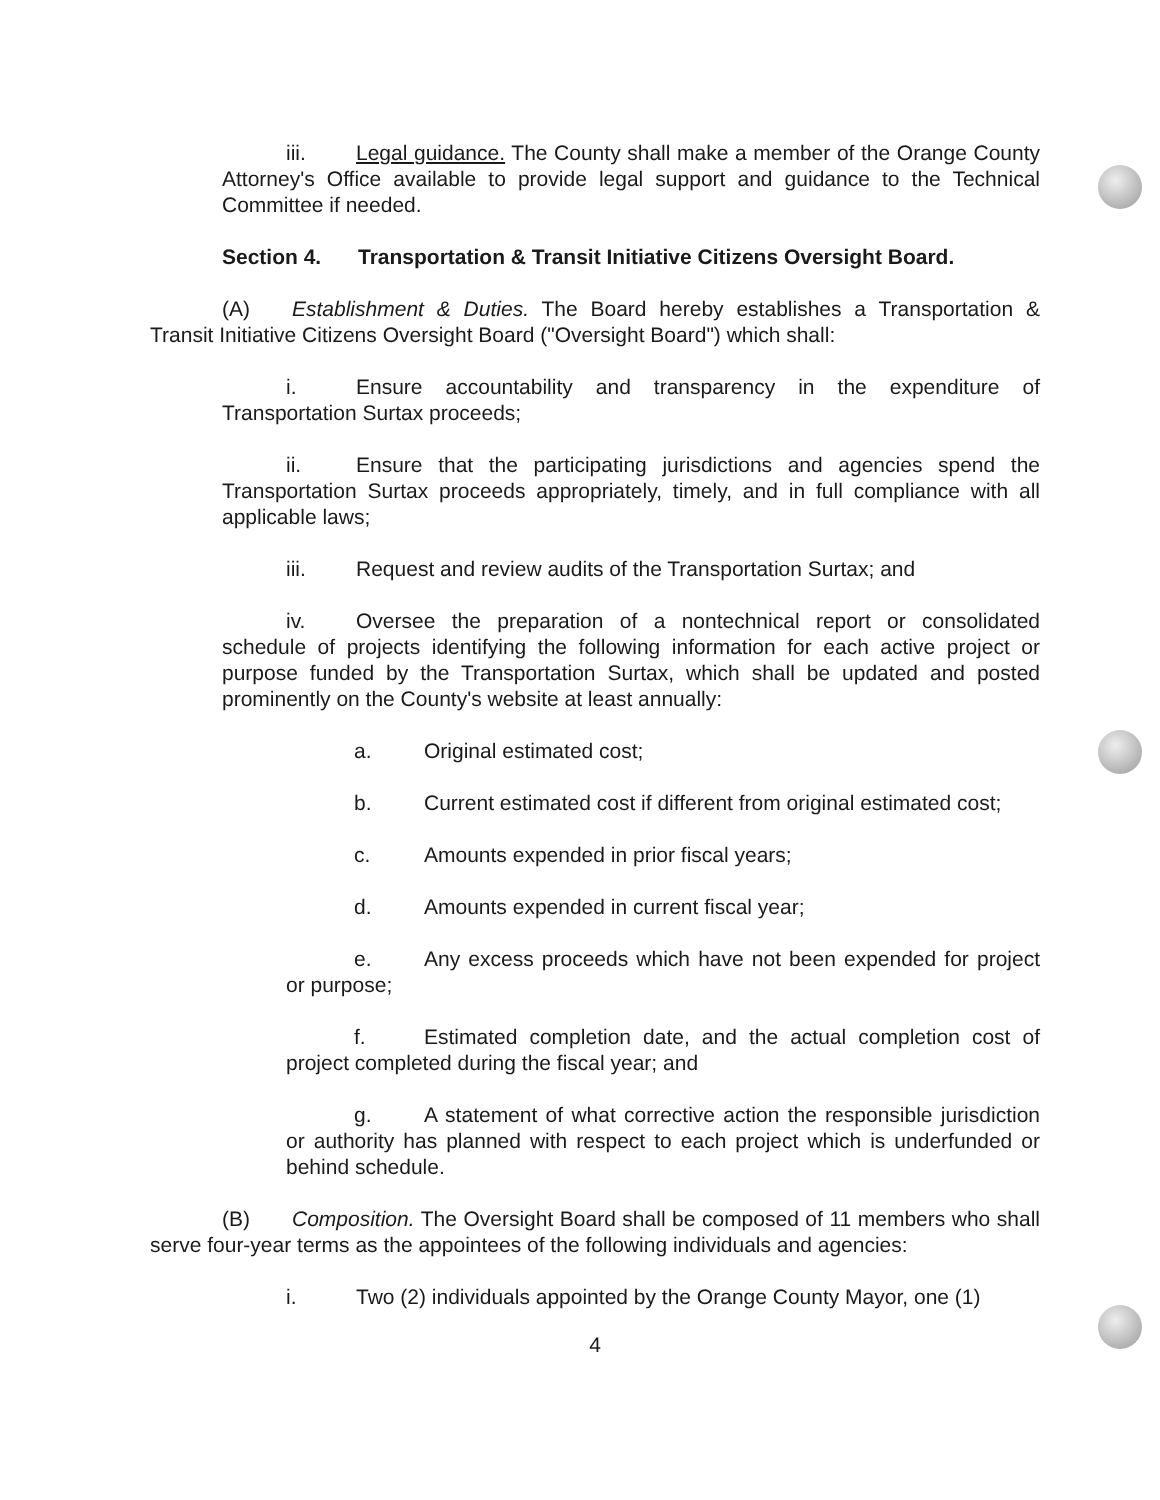iii. Legal guidance. The County shall make a member of the Orange County Attorney's Office available to provide legal support and guidance to the Technical Committee if needed.
Section 4. Transportation & Transit Initiative Citizens Oversight Board.
(A) Establishment & Duties. The Board hereby establishes a Transportation & Transit Initiative Citizens Oversight Board ("Oversight Board") which shall:
i. Ensure accountability and transparency in the expenditure of Transportation Surtax proceeds;
ii. Ensure that the participating jurisdictions and agencies spend the Transportation Surtax proceeds appropriately, timely, and in full compliance with all applicable laws;
iii. Request and review audits of the Transportation Surtax; and
iv. Oversee the preparation of a nontechnical report or consolidated schedule of projects identifying the following information for each active project or purpose funded by the Transportation Surtax, which shall be updated and posted prominently on the County's website at least annually:
a. Original estimated cost;
b. Current estimated cost if different from original estimated cost;
c. Amounts expended in prior fiscal years;
d. Amounts expended in current fiscal year;
e. Any excess proceeds which have not been expended for project or purpose;
f. Estimated completion date, and the actual completion cost of project completed during the fiscal year; and
g. A statement of what corrective action the responsible jurisdiction or authority has planned with respect to each project which is underfunded or behind schedule.
(B) Composition. The Oversight Board shall be composed of 11 members who shall serve four-year terms as the appointees of the following individuals and agencies:
i. Two (2) individuals appointed by the Orange County Mayor, one (1)
4